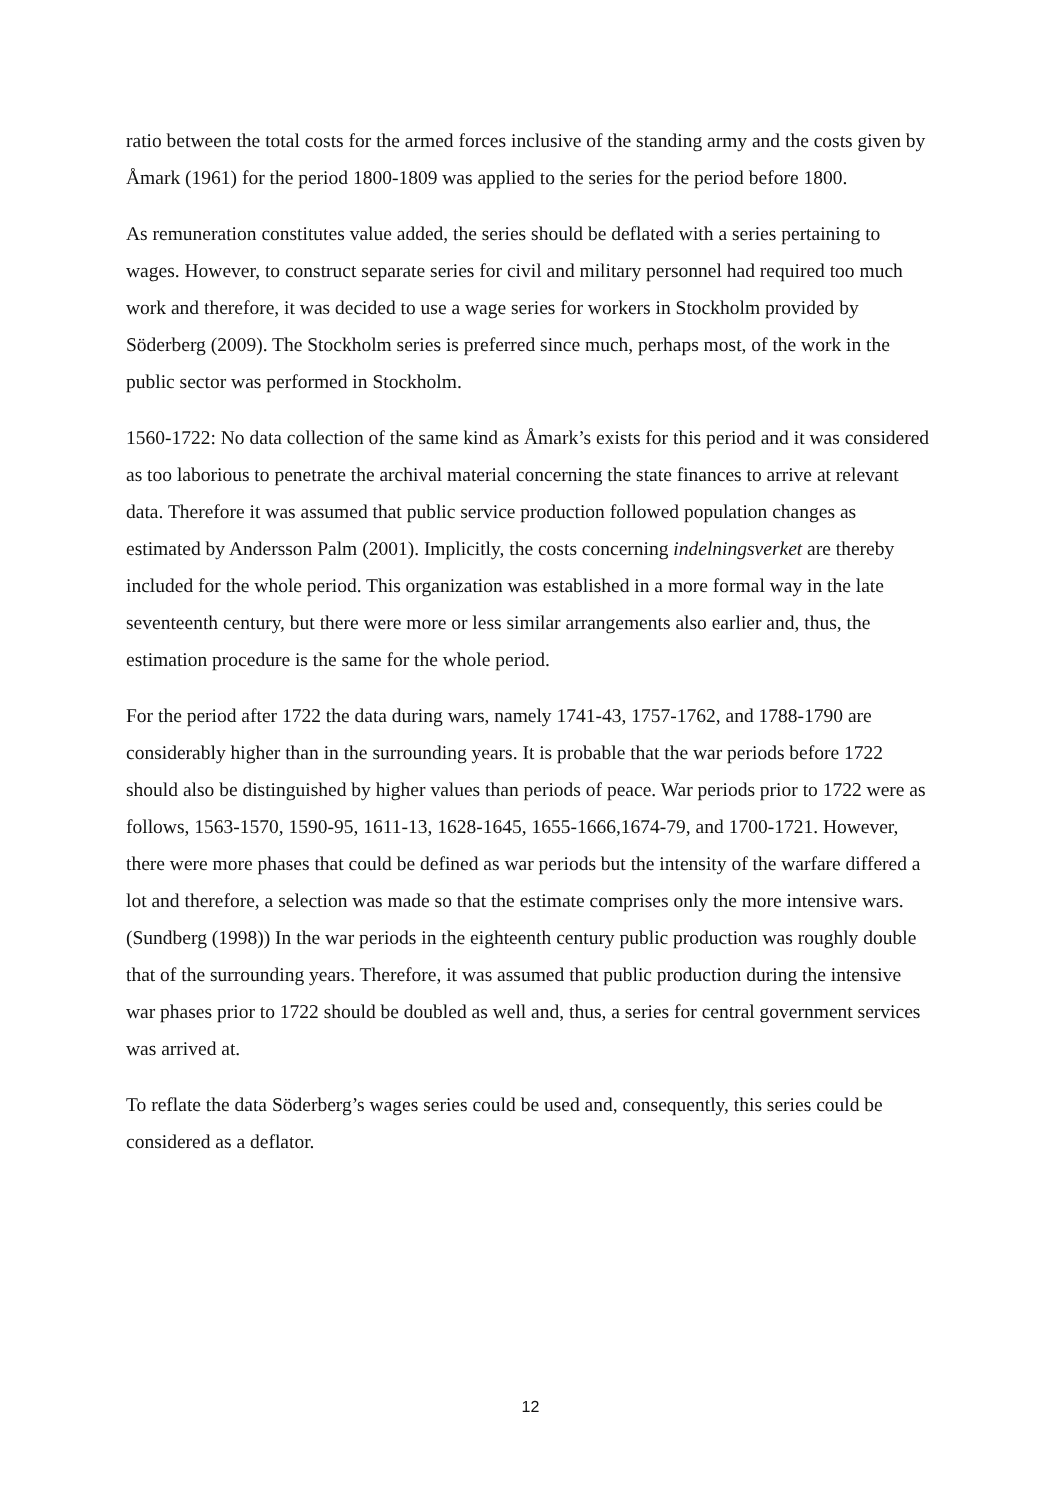ratio between the total costs for the armed forces inclusive of the standing army and the costs given by Åmark (1961) for the period 1800-1809 was applied to the series for the period before 1800.
As remuneration constitutes value added, the series should be deflated with a series pertaining to wages. However, to construct separate series for civil and military personnel had required too much work and therefore, it was decided to use a wage series for workers in Stockholm provided by Söderberg (2009). The Stockholm series is preferred since much, perhaps most, of the work in the public sector was performed in Stockholm.
1560-1722: No data collection of the same kind as Åmark’s exists for this period and it was considered as too laborious to penetrate the archival material concerning the state finances to arrive at relevant data. Therefore it was assumed that public service production followed population changes as estimated by Andersson Palm (2001). Implicitly, the costs concerning indelningsverket are thereby included for the whole period. This organization was established in a more formal way in the late seventeenth century, but there were more or less similar arrangements also earlier and, thus, the estimation procedure is the same for the whole period.
For the period after 1722 the data during wars, namely 1741-43, 1757-1762, and 1788-1790 are considerably higher than in the surrounding years. It is probable that the war periods before 1722 should also be distinguished by higher values than periods of peace. War periods prior to 1722 were as follows, 1563-1570, 1590-95, 1611-13, 1628-1645, 1655-1666,1674-79, and 1700-1721. However, there were more phases that could be defined as war periods but the intensity of the warfare differed a lot and therefore, a selection was made so that the estimate comprises only the more intensive wars. (Sundberg (1998)) In the war periods in the eighteenth century public production was roughly double that of the surrounding years. Therefore, it was assumed that public production during the intensive war phases prior to 1722 should be doubled as well and, thus, a series for central government services was arrived at.
To reflate the data Söderberg’s wages series could be used and, consequently, this series could be considered as a deflator.
12